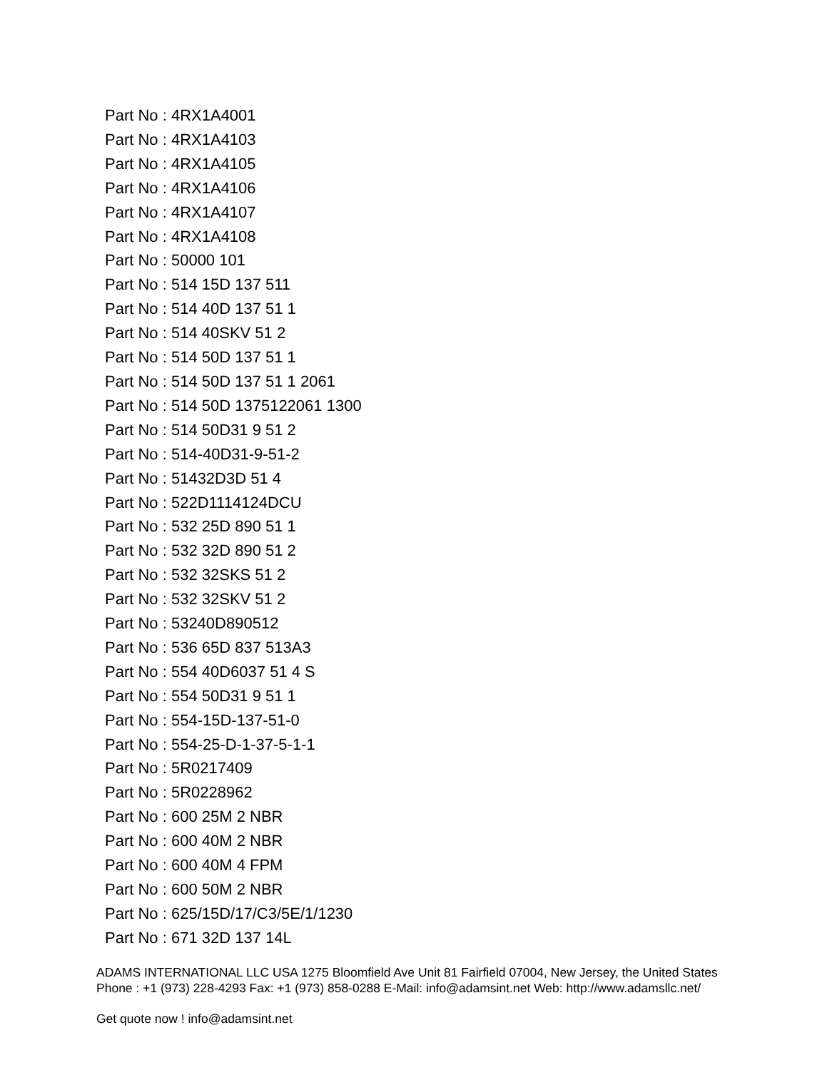Part No : 4RX1A4001
Part No : 4RX1A4103
Part No : 4RX1A4105
Part No : 4RX1A4106
Part No : 4RX1A4107
Part No : 4RX1A4108
Part No : 50000 101
Part No : 514 15D 137 511
Part No : 514 40D 137 51 1
Part No : 514 40SKV 51 2
Part No : 514 50D 137 51 1
Part No : 514 50D 137 51 1 2061
Part No : 514 50D 1375122061 1300
Part No : 514 50D31 9 51 2
Part No : 514-40D31-9-51-2
Part No : 51432D3D 51 4
Part No : 522D1114124DCU
Part No : 532 25D 890 51 1
Part No : 532 32D 890 51 2
Part No : 532 32SKS 51 2
Part No : 532 32SKV 51 2
Part No : 53240D890512
Part No : 536 65D 837 513A3
Part No : 554 40D6037 51 4 S
Part No : 554 50D31 9 51 1
Part No : 554-15D-137-51-0
Part No : 554-25-D-1-37-5-1-1
Part No : 5R0217409
Part No : 5R0228962
Part No : 600 25M 2 NBR
Part No : 600 40M 2 NBR
Part No : 600 40M 4 FPM
Part No : 600 50M 2 NBR
Part No : 625/15D/17/C3/5E/1/1230
Part No : 671 32D 137 14L
ADAMS INTERNATIONAL LLC USA 1275 Bloomfield Ave Unit 81 Fairfield 07004, New Jersey, the United States Phone : +1 (973) 228-4293 Fax: +1 (973) 858-0288 E-Mail: info@adamsint.net Web: http://www.adamsllc.net/
Get quote now ! info@adamsint.net